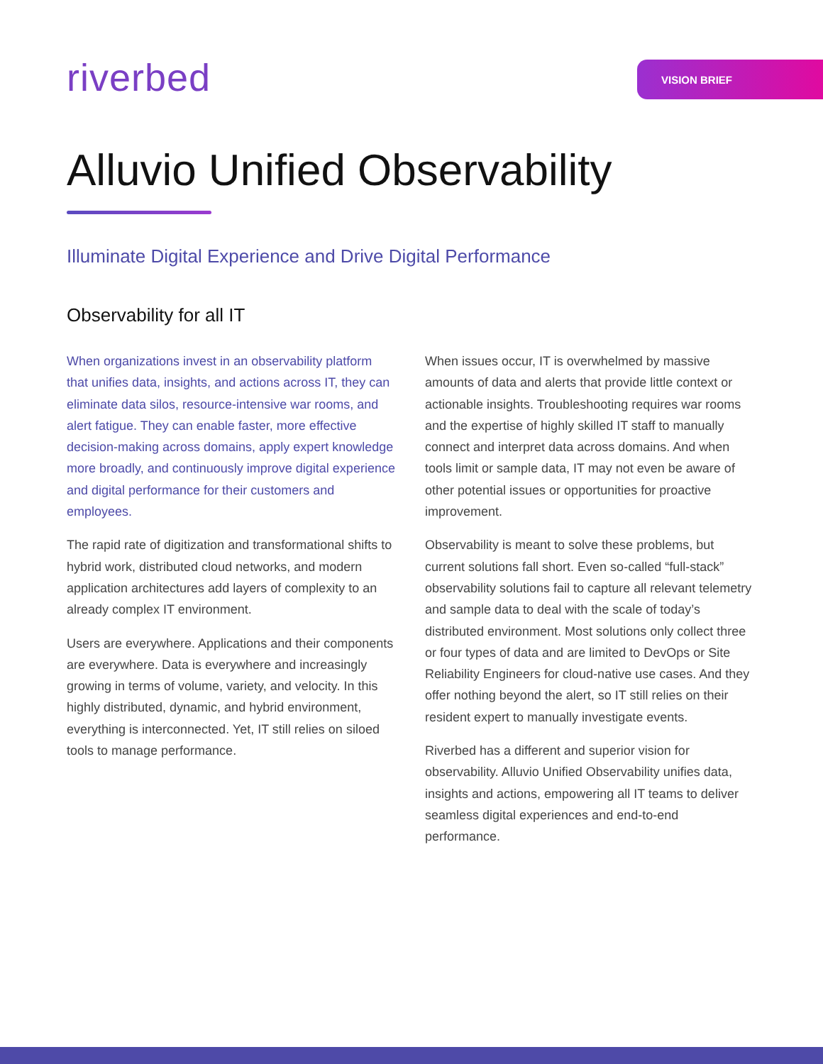riverbed
VISION BRIEF
Alluvio Unified Observability
Illuminate Digital Experience and Drive Digital Performance
Observability for all IT
When organizations invest in an observability platform that unifies data, insights, and actions across IT, they can eliminate data silos, resource-intensive war rooms, and alert fatigue. They can enable faster, more effective decision-making across domains, apply expert knowledge more broadly, and continuously improve digital experience and digital performance for their customers and employees.
The rapid rate of digitization and transformational shifts to hybrid work, distributed cloud networks, and modern application architectures add layers of complexity to an already complex IT environment.
Users are everywhere. Applications and their components are everywhere. Data is everywhere and increasingly growing in terms of volume, variety, and velocity. In this highly distributed, dynamic, and hybrid environment, everything is interconnected. Yet, IT still relies on siloed tools to manage performance.
When issues occur, IT is overwhelmed by massive amounts of data and alerts that provide little context or actionable insights. Troubleshooting requires war rooms and the expertise of highly skilled IT staff to manually connect and interpret data across domains. And when tools limit or sample data, IT may not even be aware of other potential issues or opportunities for proactive improvement.
Observability is meant to solve these problems, but current solutions fall short. Even so-called “full-stack” observability solutions fail to capture all relevant telemetry and sample data to deal with the scale of today’s distributed environment. Most solutions only collect three or four types of data and are limited to DevOps or Site Reliability Engineers for cloud-native use cases. And they offer nothing beyond the alert, so IT still relies on their resident expert to manually investigate events.
Riverbed has a different and superior vision for observability. Alluvio Unified Observability unifies data, insights and actions, empowering all IT teams to deliver seamless digital experiences and end-to-end performance.